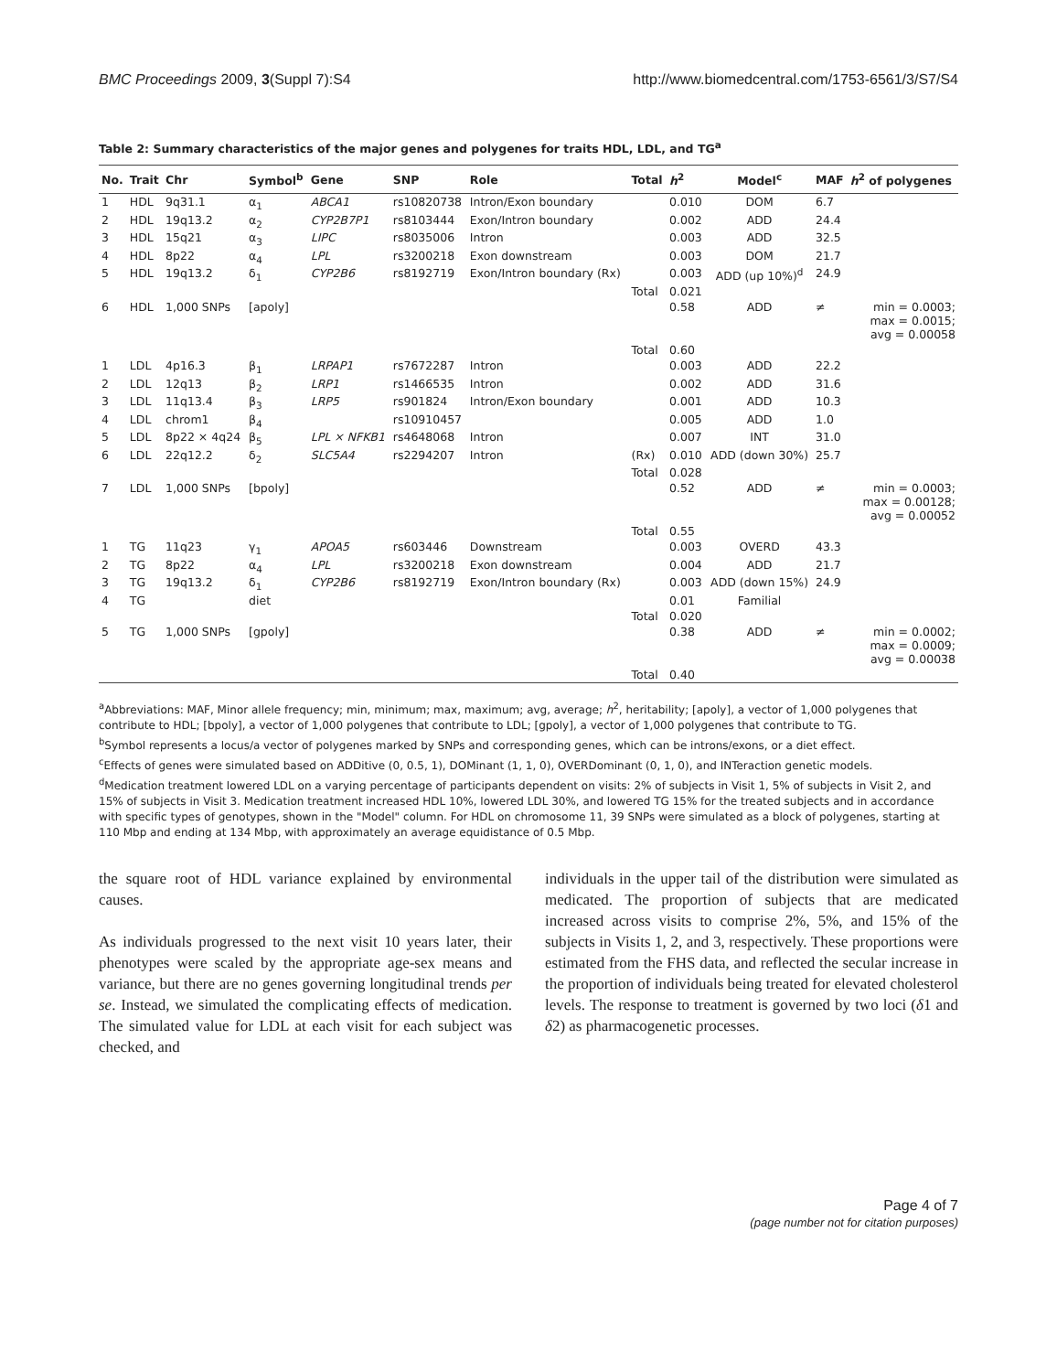BMC Proceedings 2009, 3(Suppl 7):S4 http://www.biomedcentral.com/1753-6561/3/S7/S4
Table 2: Summary characteristics of the major genes and polygenes for traits HDL, LDL, and TG<sup>a</sup>
| No. | Trait | Chr | Symbol<sup>b</sup> | Gene | SNP | Role | Total | h<sup>2</sup> | Model<sup>c</sup> | MAF | h<sup>2</sup> of polygenes |
| --- | --- | --- | --- | --- | --- | --- | --- | --- | --- | --- | --- |
| 1 | HDL | 9q31.1 | α<sub>1</sub> | ABCA1 | rs10820738 | Intron/Exon boundary | | 0.010 | DOM | 6.7 | |
| 2 | HDL | 19q13.2 | α<sub>2</sub> | CYP2B7P1 | rs8103444 | Exon/Intron boundary | | 0.002 | ADD | 24.4 | |
| 3 | HDL | 15q21 | α<sub>3</sub> | LIPC | rs8035006 | Intron | | 0.003 | ADD | 32.5 | |
| 4 | HDL | 8p22 | α<sub>4</sub> | LPL | rs3200218 | Exon downstream | | 0.003 | DOM | 21.7 | |
| 5 | HDL | 19q13.2 | δ<sub>1</sub> | CYP2B6 | rs8192719 | Exon/Intron boundary (Rx) | | 0.003 | ADD (up 10%)<sup>d</sup> | 24.9 | |
| | | | | | | | Total | 0.021 | | | |
| 6 | HDL | 1,000 SNPs | [apoly] | | | | | 0.58 | ADD | ≠ | min = 0.0003; max = 0.0015; avg = 0.00058 |
| | | | | | | | Total | 0.60 | | | |
| 1 | LDL | 4p16.3 | β<sub>1</sub> | LRPAP1 | rs7672287 | Intron | | 0.003 | ADD | 22.2 | |
| 2 | LDL | 12q13 | β<sub>2</sub> | LRP1 | rs1466535 | Intron | | 0.002 | ADD | 31.6 | |
| 3 | LDL | 11q13.4 | β<sub>3</sub> | LRP5 | rs901824 | Intron/Exon boundary | | 0.001 | ADD | 10.3 | |
| 4 | LDL | chrom1 | β<sub>4</sub> | | rs10910457 | | | 0.005 | ADD | 1.0 | |
| 5 | LDL | 8p22 × 4q24 | β<sub>5</sub> | LPL × NFKB1 | rs4648068 | Intron | | 0.007 | INT | 31.0 | |
| 6 | LDL | 22q12.2 | δ<sub>2</sub> | SLC5A4 | rs2294207 | Intron | (Rx) | 0.010 | ADD (down 30%) | 25.7 | |
| | | | | | | | Total | 0.028 | | | |
| 7 | LDL | 1,000 SNPs | [bpoly] | | | | | 0.52 | ADD | ≠ | min = 0.0003; max = 0.00128; avg = 0.00052 |
| | | | | | | | Total | 0.55 | | | |
| 1 | TG | 11q23 | γ<sub>1</sub> | APOA5 | rs603446 | Downstream | | 0.003 | OVERD | 43.3 | |
| 2 | TG | 8p22 | α<sub>4</sub> | LPL | rs3200218 | Exon downstream | | 0.004 | ADD | 21.7 | |
| 3 | TG | 19q13.2 | δ<sub>1</sub> | CYP2B6 | rs8192719 | Exon/Intron boundary (Rx) | | 0.003 | ADD (down 15%) | 24.9 | |
| 4 | TG | | diet | | | | | 0.01 | Familial | | |
| | | | | | | | Total | 0.020 | | | |
| 5 | TG | 1,000 SNPs | [gpoly] | | | | | 0.38 | ADD | ≠ | min = 0.0002; max = 0.0009; avg = 0.00038 |
| | | | | | | | Total | 0.40 | | | |
<sup>a</sup> Abbreviations: MAF, Minor allele frequency; min, minimum; max, maximum; avg, average; h<sup>2</sup>, heritability; [apoly], a vector of 1,000 polygenes that contribute to HDL; [bpoly], a vector of 1,000 polygenes that contribute to LDL; [gpoly], a vector of 1,000 polygenes that contribute to TG.
<sup>b</sup> Symbol represents a locus/a vector of polygenes marked by SNPs and corresponding genes, which can be introns/exons, or a diet effect.
<sup>c</sup> Effects of genes were simulated based on ADDitive (0, 0.5, 1), DOMinant (1, 1, 0), OVERDominant (0, 1, 0), and INTeraction genetic models.
<sup>d</sup> Medication treatment lowered LDL on a varying percentage of participants dependent on visits: 2% of subjects in Visit 1, 5% of subjects in Visit 2, and 15% of subjects in Visit 3. Medication treatment increased HDL 10%, lowered LDL 30%, and lowered TG 15% for the treated subjects and in accordance with specific types of genotypes, shown in the "Model" column. For HDL on chromosome 11, 39 SNPs were simulated as a block of polygenes, starting at 110 Mbp and ending at 134 Mbp, with approximately an average equidistance of 0.5 Mbp.
the square root of HDL variance explained by environmental causes.
As individuals progressed to the next visit 10 years later, their phenotypes were scaled by the appropriate age-sex means and variance, but there are no genes governing longitudinal trends per se. Instead, we simulated the complicating effects of medication. The simulated value for LDL at each visit for each subject was checked, and
individuals in the upper tail of the distribution were simulated as medicated. The proportion of subjects that are medicated increased across visits to comprise 2%, 5%, and 15% of the subjects in Visits 1, 2, and 3, respectively. These proportions were estimated from the FHS data, and reflected the secular increase in the proportion of individuals being treated for elevated cholesterol levels. The response to treatment is governed by two loci (δ1 and δ2) as pharmacogenetic processes.
Page 4 of 7
(page number not for citation purposes)